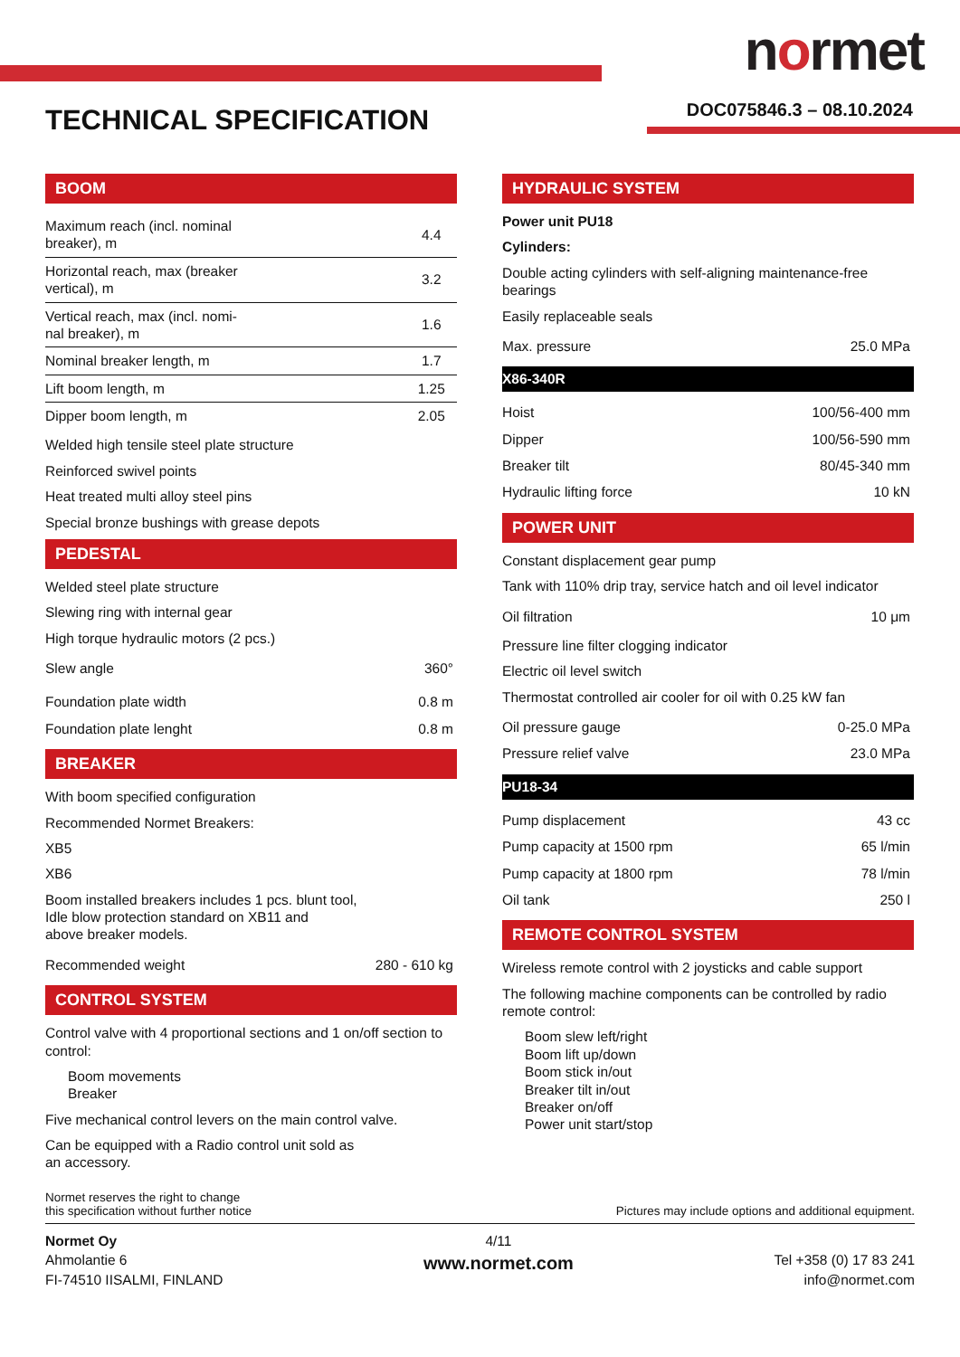normet
DOC075846.3 – 08.10.2024 TECHNICAL SPECIFICATION
BOOM
| Maximum reach (incl. nominal breaker), m | 4.4 |
| Horizontal reach, max (breaker vertical), m | 3.2 |
| Vertical reach, max (incl. nomi- nal breaker), m | 1.6 |
| Nominal breaker length, m | 1.7 |
| Lift boom length, m | 1.25 |
| Dipper boom length, m | 2.05 |
Welded high tensile steel plate structure
Reinforced swivel points
Heat treated multi alloy steel pins
Special bronze bushings with grease depots
PEDESTAL
Welded steel plate structure
Slewing ring with internal gear
High torque hydraulic motors (2 pcs.)
| Slew angle | 360° |
| Foundation plate width | 0.8 m |
| Foundation plate lenght | 0.8 m |
BREAKER
With boom specified configuration
Recommended Normet Breakers:
XB5
XB6
Boom installed breakers includes 1 pcs. blunt tool,
Idle blow protection standard on XB11 and
above breaker models.
| Recommended weight | 280 - 610 kg |
CONTROL SYSTEM
Control valve with 4 proportional sections and 1 on/off section to control:
Boom movements
Breaker
Five mechanical control levers on the main control valve.
Can be equipped with a Radio control unit sold as
an accessory.
HYDRAULIC SYSTEM
Power unit PU18
Cylinders:
Double acting cylinders with self-aligning maintenance-free bearings
Easily replaceable seals
| Max. pressure | 25.0 MPa |
X86-340R
| Hoist | 100/56-400 mm |
| Dipper | 100/56-590 mm |
| Breaker tilt | 80/45-340 mm |
| Hydraulic lifting force | 10 kN |
POWER UNIT
Constant displacement gear pump
Tank with 110% drip tray, service hatch and oil level indicator
| Oil filtration | 10 μm |
Pressure line filter clogging indicator
Electric oil level switch
Thermostat controlled air cooler for oil with 0.25 kW fan
| Oil pressure gauge | 0-25.0 MPa |
| Pressure relief valve | 23.0 MPa |
PU18-34
| Pump displacement | 43 cc |
| Pump capacity at 1500 rpm | 65 l/min |
| Pump capacity at 1800 rpm | 78 l/min |
| Oil tank | 250 l |
REMOTE CONTROL SYSTEM
Wireless remote control with 2 joysticks and cable support
The following machine components can be controlled by radio remote control:
Boom slew left/right
Boom lift up/down
Boom stick in/out
Breaker tilt in/out
Breaker on/off
Power unit start/stop
Normet reserves the right to change
this specification without further notice
Pictures may include options and additional equipment.
Normet Oy
Ahmolantie 6
FI-74510 IISALMI, FINLAND
4/11
www.normet.com
Tel +358 (0) 17 83 241
info@normet.com